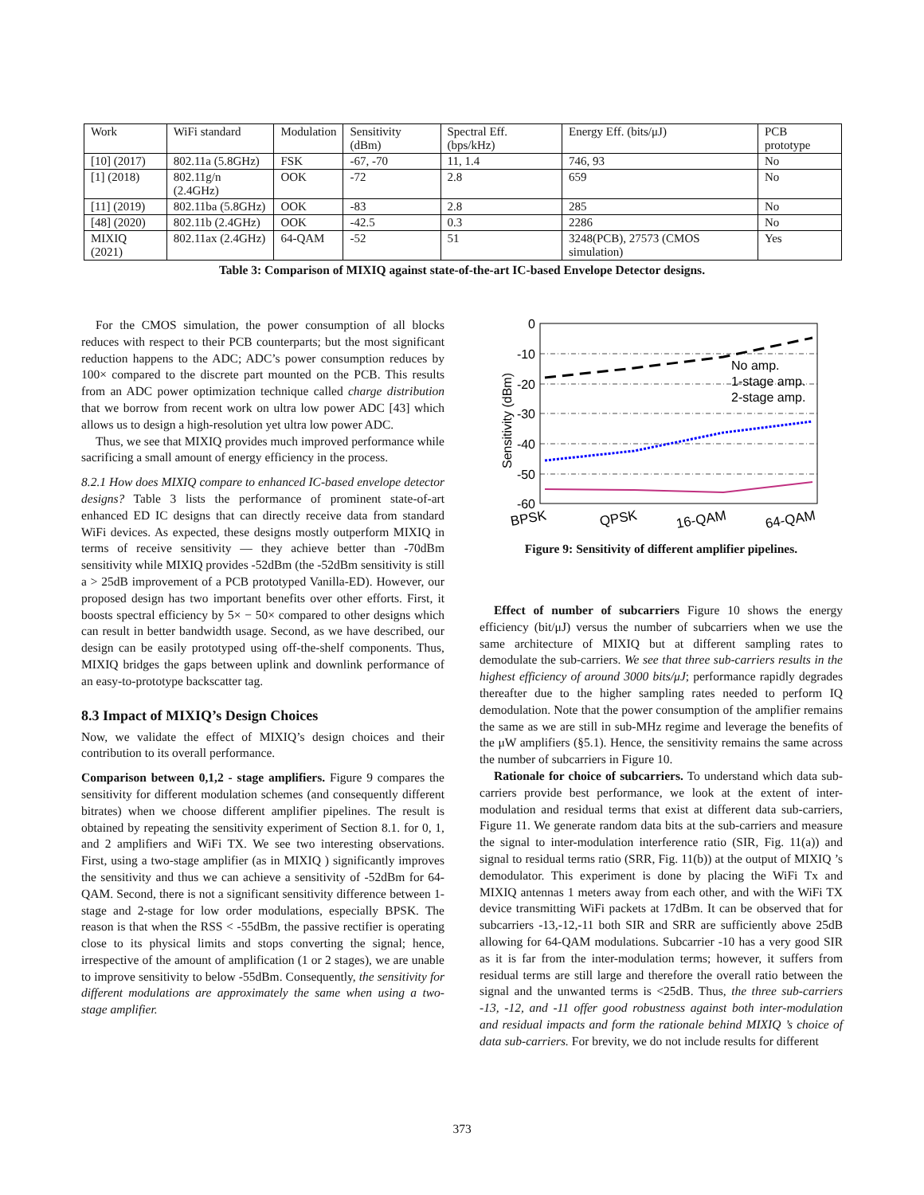| Work | WiFi standard | Modulation | Sensitivity (dBm) | Spectral Eff. (bps/kHz) | Energy Eff. (bits/μJ) | PCB prototype |
| --- | --- | --- | --- | --- | --- | --- |
| [10] (2017) | 802.11a (5.8GHz) | FSK | -67, -70 | 11, 1.4 | 746, 93 | No |
| [1] (2018) | 802.11g/n (2.4GHz) | OOK | -72 | 2.8 | 659 | No |
| [11] (2019) | 802.11ba (5.8GHz) | OOK | -83 | 2.8 | 285 | No |
| [48] (2020) | 802.11b (2.4GHz) | OOK | -42.5 | 0.3 | 2286 | No |
| MIXIQ (2021) | 802.11ax (2.4GHz) | 64-QAM | -52 | 51 | 3248(PCB), 27573 (CMOS simulation) | Yes |
Table 3: Comparison of MIXIQ against state-of-the-art IC-based Envelope Detector designs.
For the CMOS simulation, the power consumption of all blocks reduces with respect to their PCB counterparts; but the most significant reduction happens to the ADC; ADC’s power consumption reduces by 100× compared to the discrete part mounted on the PCB. This results from an ADC power optimization technique called charge distribution that we borrow from recent work on ultra low power ADC [43] which allows us to design a high-resolution yet ultra low power ADC.
Thus, we see that MIXIQ provides much improved performance while sacrificing a small amount of energy efficiency in the process.
8.2.1 How does MIXIQ compare to enhanced IC-based envelope detector designs? Table 3 lists the performance of prominent state-of-art enhanced ED IC designs that can directly receive data from standard WiFi devices. As expected, these designs mostly outperform MIXIQ in terms of receive sensitivity — they achieve better than -70dBm sensitivity while MIXIQ provides -52dBm (the -52dBm sensitivity is still a > 25dB improvement of a PCB prototyped Vanilla-ED). However, our proposed design has two important benefits over other efforts. First, it boosts spectral efficiency by 5× − 50× compared to other designs which can result in better bandwidth usage. Second, as we have described, our design can be easily prototyped using off-the-shelf components. Thus, MIXIQ bridges the gaps between uplink and downlink performance of an easy-to-prototype backscatter tag.
8.3 Impact of MIXIQ’s Design Choices
Now, we validate the effect of MIXIQ’s design choices and their contribution to its overall performance.
Comparison between 0,1,2 - stage amplifiers. Figure 9 compares the sensitivity for different modulation schemes (and consequently different bitrates) when we choose different amplifier pipelines. The result is obtained by repeating the sensitivity experiment of Section 8.1. for 0, 1, and 2 amplifiers and WiFi TX. We see two interesting observations. First, using a two-stage amplifier (as in MIXIQ ) significantly improves the sensitivity and thus we can achieve a sensitivity of -52dBm for 64-QAM. Second, there is not a significant sensitivity difference between 1-stage and 2-stage for low order modulations, especially BPSK. The reason is that when the RSS < -55dBm, the passive rectifier is operating close to its physical limits and stops converting the signal; hence, irrespective of the amount of amplification (1 or 2 stages), we are unable to improve sensitivity to below -55dBm. Consequently, the sensitivity for different modulations are approximately the same when using a two-stage amplifier.
0
-10
-20
-30
-40
-50
-60
Sensitivity (dBm)
No amp.
1-stage amp.
2-stage amp.
BPSK
QPSK
16-QAM
64-QAM
Figure 9: Sensitivity of different amplifier pipelines.
Effect of number of subcarriers Figure 10 shows the energy efficiency (bit/μJ) versus the number of subcarriers when we use the same architecture of MIXIQ but at different sampling rates to demodulate the sub-carriers. We see that three sub-carriers results in the highest efficiency of around 3000 bits/μJ; performance rapidly degrades thereafter due to the higher sampling rates needed to perform IQ demodulation. Note that the power consumption of the amplifier remains the same as we are still in sub-MHz regime and leverage the benefits of the μW amplifiers (§5.1). Hence, the sensitivity remains the same across the number of subcarriers in Figure 10.
Rationale for choice of subcarriers. To understand which data sub-carriers provide best performance, we look at the extent of inter-modulation and residual terms that exist at different data sub-carriers, Figure 11. We generate random data bits at the sub-carriers and measure the signal to inter-modulation interference ratio (SIR, Fig. 11(a)) and signal to residual terms ratio (SRR, Fig. 11(b)) at the output of MIXIQ ’s demodulator. This experiment is done by placing the WiFi Tx and MIXIQ antennas 1 meters away from each other, and with the WiFi TX device transmitting WiFi packets at 17dBm. It can be observed that for subcarriers -13,-12,-11 both SIR and SRR are sufficiently above 25dB allowing for 64-QAM modulations. Subcarrier -10 has a very good SIR as it is far from the inter-modulation terms; however, it suffers from residual terms are still large and therefore the overall ratio between the signal and the unwanted terms is <25dB. Thus, the three sub-carriers -13, -12, and -11 offer good robustness against both inter-modulation and residual impacts and form the rationale behind MIXIQ ’s choice of data sub-carriers. For brevity, we do not include results for different
373